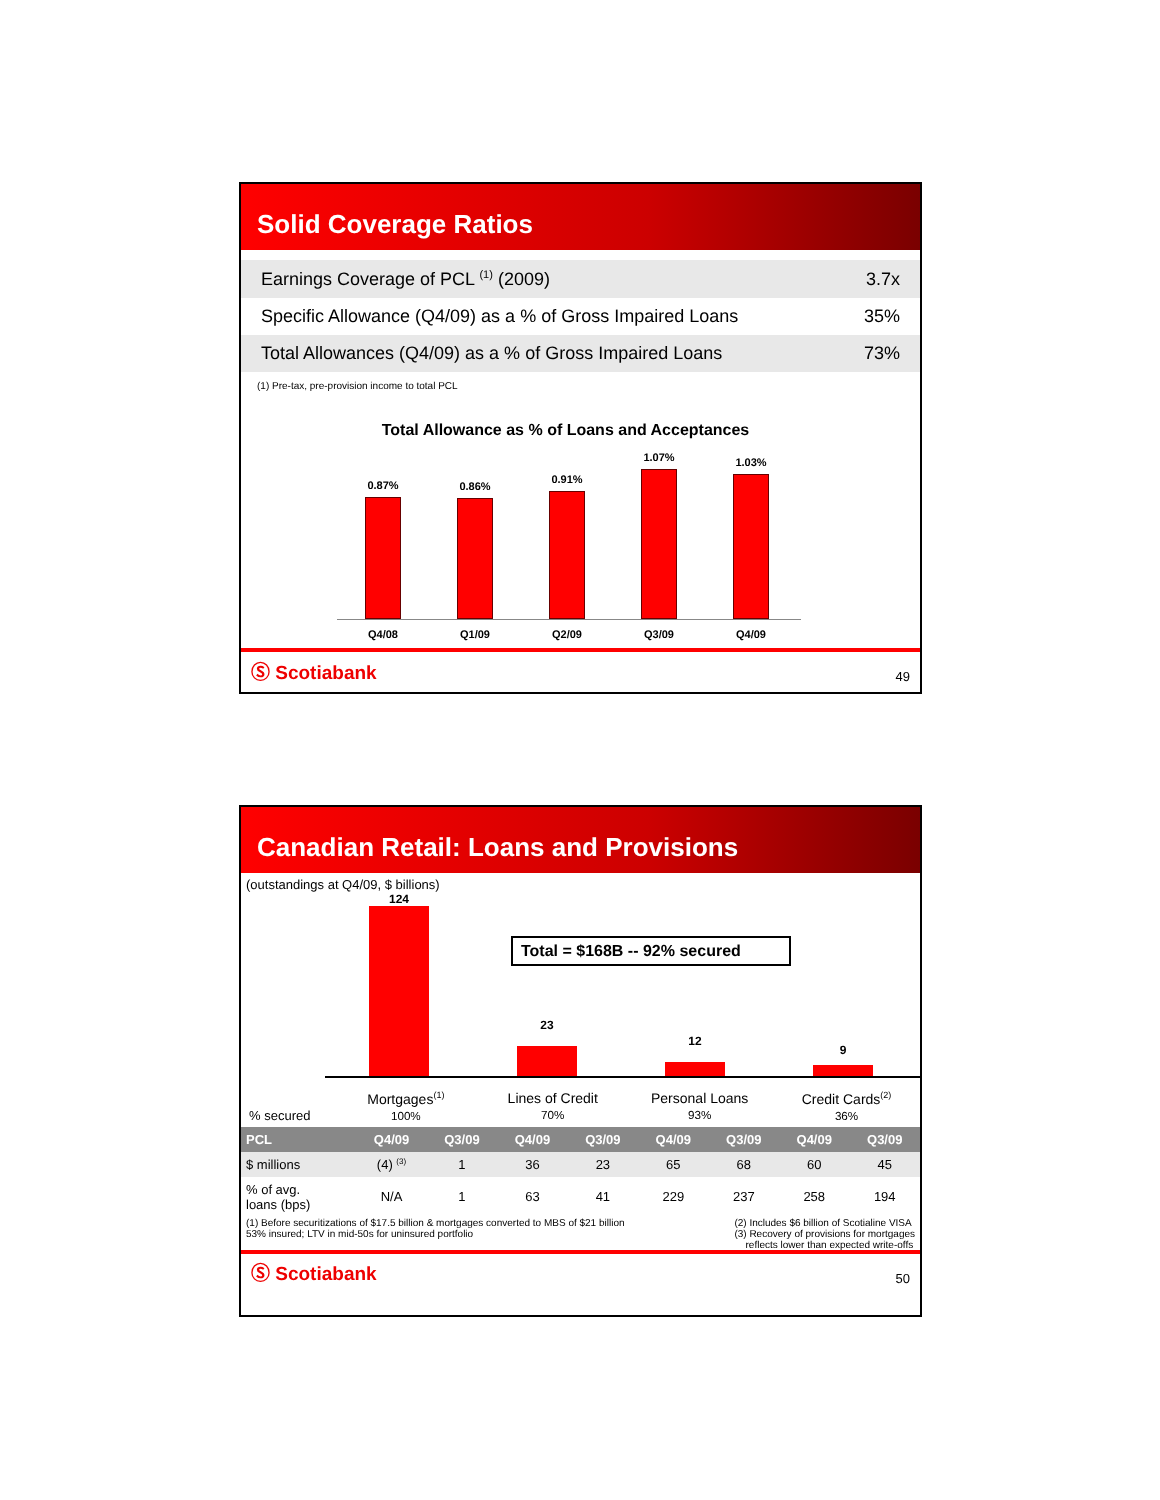Solid Coverage Ratios
| Earnings Coverage of PCL <sup>(1)</sup> (2009) | 3.7x |
| Specific Allowance (Q4/09) as a % of Gross Impaired Loans | 35% |
| Total Allowances (Q4/09) as a % of Gross Impaired Loans | 73% |
(1) Pre-tax, pre-provision income to total PCL
Total Allowance as % of Loans and Acceptances
0.87%
0.86%
0.91%
1.07%
1.03%
Q4/08 Q1/09 Q2/09 Q3/09 Q4/09
Ⓢ Scotiabank 49
Canadian Retail: Loans and Provisions
(outstandings at Q4/09, $ billions)
Total = $168B -- 92% secured
124
23
12
9
% secured Mortgages<sup>(1)</sup>
100%
Lines of Credit
70%
Personal Loans
93%
Credit Cards<sup>(2)</sup>
36%
| PCL | Q4/09 | Q3/09 | Q4/09 | Q3/09 | Q4/09 | Q3/09 | Q4/09 | Q3/09 |
| --- | --- | --- | --- | --- | --- | --- | --- | --- |
| $ millions | (4) <sup>(3)</sup> | 1 | 36 | 23 | 65 | 68 | 60 | 45 |
| % of avg. loans (bps) | N/A | 1 | 63 | 41 | 229 | 237 | 258 | 194 |
(1) Before securitizations of $17.5 billion & mortgages converted to MBS of $21 billion
53% insured; LTV in mid-50s for uninsured portfolio
(2) Includes $6 billion of Scotialine VISA
(3) Recovery of provisions for mortgages
reflects lower than expected write-offs
Ⓢ Scotiabank 50